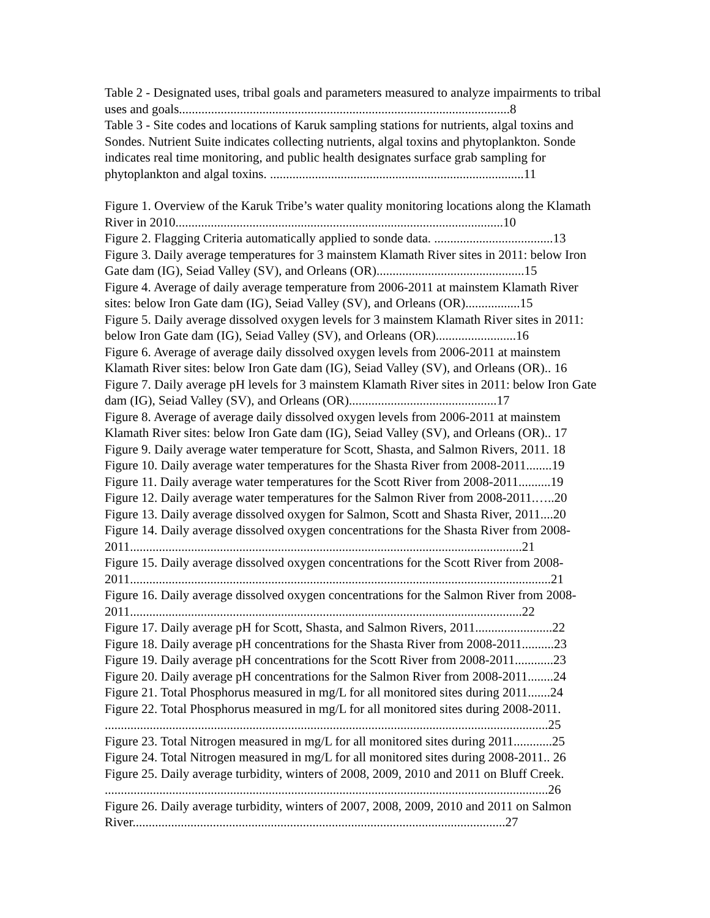Table 2 - Designated uses, tribal goals and parameters measured to analyze impairments to tribal uses and goals.......................................................................................................8
Table 3 - Site codes and locations of Karuk sampling stations for nutrients, algal toxins and Sondes. Nutrient Suite indicates collecting nutrients, algal toxins and phytoplankton. Sonde indicates real time monitoring, and public health designates surface grab sampling for phytoplankton and algal toxins. ...............................................................................11
Figure 1. Overview of the Karuk Tribe’s water quality monitoring locations along the Klamath River in 2010......................................................................................................10
Figure 2. Flagging Criteria automatically applied to sonde data. .....................................13
Figure 3. Daily average temperatures for 3 mainstem Klamath River sites in 2011: below Iron Gate dam (IG), Seiad Valley (SV), and Orleans (OR)..............................................15
Figure 4. Average of daily average temperature from 2006-2011 at mainstem Klamath River sites: below Iron Gate dam (IG), Seiad Valley (SV), and Orleans (OR).................15
Figure 5. Daily average dissolved oxygen levels for 3 mainstem Klamath River sites in 2011: below Iron Gate dam (IG), Seiad Valley (SV), and Orleans (OR).........................16
Figure 6. Average of average daily dissolved oxygen levels from 2006-2011 at mainstem Klamath River sites: below Iron Gate dam (IG), Seiad Valley (SV), and Orleans (OR).. 16
Figure 7. Daily average pH levels for 3 mainstem Klamath River sites in 2011: below Iron Gate dam (IG), Seiad Valley (SV), and Orleans (OR)..............................................17
Figure 8. Average of average daily dissolved oxygen levels from 2006-2011 at mainstem Klamath River sites: below Iron Gate dam (IG), Seiad Valley (SV), and Orleans (OR).. 17
Figure 9. Daily average water temperature for Scott, Shasta, and Salmon Rivers, 2011. 18
Figure 10. Daily average water temperatures for the Shasta River from 2008-2011........19
Figure 11. Daily average water temperatures for the Scott River from 2008-2011..........19
Figure 12. Daily average water temperatures for the Salmon River from 2008-2011.…..20
Figure 13. Daily average dissolved oxygen for Salmon, Scott and Shasta River, 2011....20
Figure 14. Daily average dissolved oxygen concentrations for the Shasta River from 2008-2011..........................................................................................................................21
Figure 15. Daily average dissolved oxygen concentrations for the Scott River from 2008-2011...................................................................................................................................21
Figure 16. Daily average dissolved oxygen concentrations for the Salmon River from 2008-2011..........................................................................................................................22
Figure 17. Daily average pH for Scott, Shasta, and Salmon Rivers, 2011........................22
Figure 18. Daily average pH concentrations for the Shasta River from 2008-2011..........23
Figure 19. Daily average pH concentrations for the Scott River from 2008-2011............23
Figure 20. Daily average pH concentrations for the Salmon River from 2008-2011........24
Figure 21. Total Phosphorus measured in mg/L for all monitored sites during 2011.......24
Figure 22. Total Phosphorus measured in mg/L for all monitored sites during 2008-2011. ..........................................................................................................................................25
Figure 23. Total Nitrogen measured in mg/L for all monitored sites during 2011............25
Figure 24. Total Nitrogen measured in mg/L for all monitored sites during 2008-2011.. 26
Figure 25. Daily average turbidity, winters of 2008, 2009, 2010 and 2011 on Bluff Creek. ..........................................................................................................................................26
Figure 26. Daily average turbidity, winters of 2007, 2008, 2009, 2010 and 2011 on Salmon River....................................................................................................................27